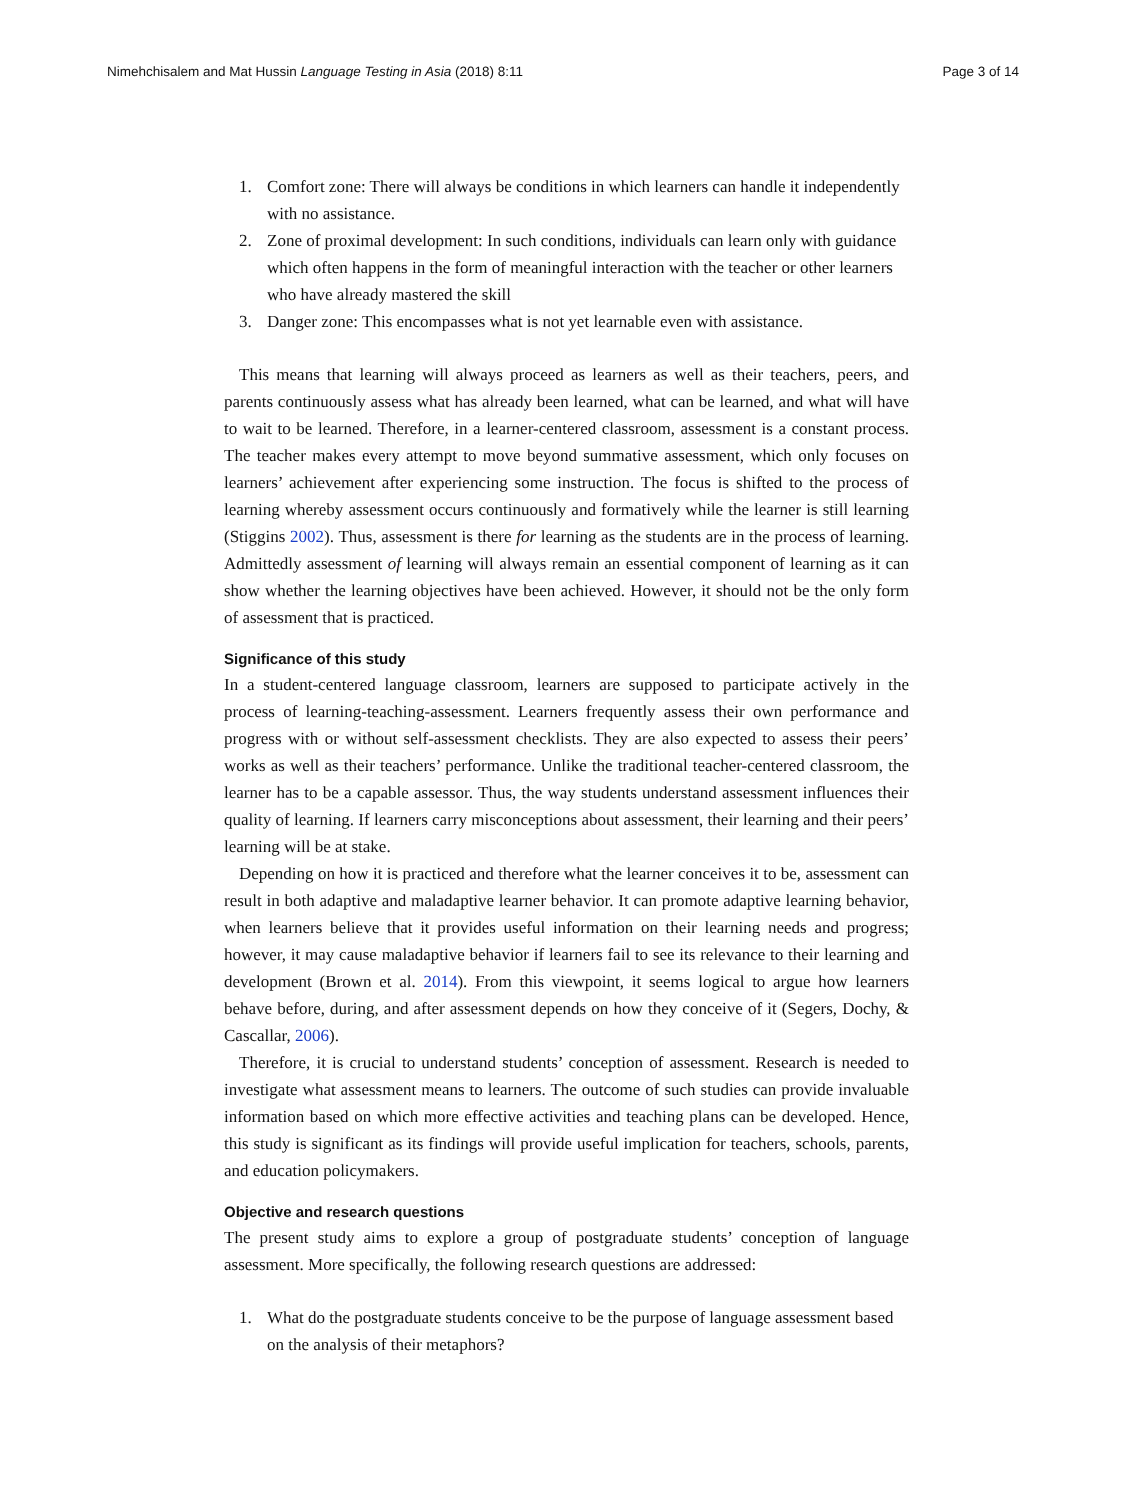Nimehchisalem and Mat Hussin Language Testing in Asia (2018) 8:11 Page 3 of 14
1. Comfort zone: There will always be conditions in which learners can handle it independently with no assistance.
2. Zone of proximal development: In such conditions, individuals can learn only with guidance which often happens in the form of meaningful interaction with the teacher or other learners who have already mastered the skill
3. Danger zone: This encompasses what is not yet learnable even with assistance.
This means that learning will always proceed as learners as well as their teachers, peers, and parents continuously assess what has already been learned, what can be learned, and what will have to wait to be learned. Therefore, in a learner-centered classroom, assessment is a constant process. The teacher makes every attempt to move beyond summative assessment, which only focuses on learners’ achievement after experiencing some instruction. The focus is shifted to the process of learning whereby assessment occurs continuously and formatively while the learner is still learning (Stiggins 2002). Thus, assessment is there for learning as the students are in the process of learning. Admittedly assessment of learning will always remain an essential component of learning as it can show whether the learning objectives have been achieved. However, it should not be the only form of assessment that is practiced.
Significance of this study
In a student-centered language classroom, learners are supposed to participate actively in the process of learning-teaching-assessment. Learners frequently assess their own performance and progress with or without self-assessment checklists. They are also expected to assess their peers’ works as well as their teachers’ performance. Unlike the traditional teacher-centered classroom, the learner has to be a capable assessor. Thus, the way students understand assessment influences their quality of learning. If learners carry misconceptions about assessment, their learning and their peers’ learning will be at stake.
Depending on how it is practiced and therefore what the learner conceives it to be, assessment can result in both adaptive and maladaptive learner behavior. It can promote adaptive learning behavior, when learners believe that it provides useful information on their learning needs and progress; however, it may cause maladaptive behavior if learners fail to see its relevance to their learning and development (Brown et al. 2014). From this viewpoint, it seems logical to argue how learners behave before, during, and after assessment depends on how they conceive of it (Segers, Dochy, & Cascallar, 2006).
Therefore, it is crucial to understand students’ conception of assessment. Research is needed to investigate what assessment means to learners. The outcome of such studies can provide invaluable information based on which more effective activities and teaching plans can be developed. Hence, this study is significant as its findings will provide useful implication for teachers, schools, parents, and education policymakers.
Objective and research questions
The present study aims to explore a group of postgraduate students’ conception of language assessment. More specifically, the following research questions are addressed:
1. What do the postgraduate students conceive to be the purpose of language assessment based on the analysis of their metaphors?